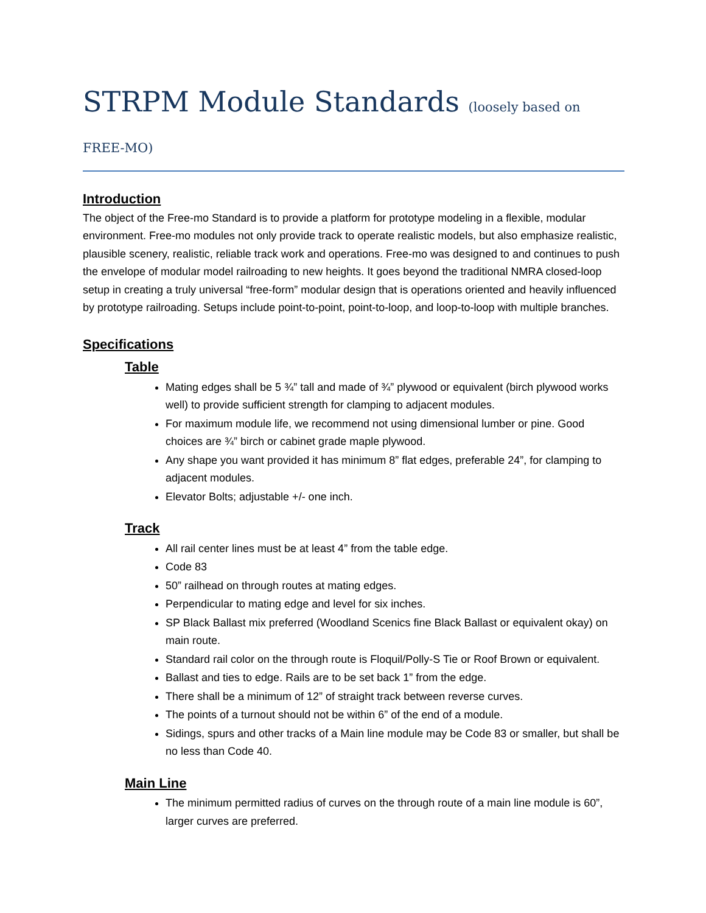STRPM Module Standards (loosely based on FREE-MO)
Introduction
The object of the Free-mo Standard is to provide a platform for prototype modeling in a flexible, modular environment. Free-mo modules not only provide track to operate realistic models, but also emphasize realistic, plausible scenery, realistic, reliable track work and operations. Free-mo was designed to and continues to push the envelope of modular model railroading to new heights. It goes beyond the traditional NMRA closed-loop setup in creating a truly universal “free-form” modular design that is operations oriented and heavily influenced by prototype railroading. Setups include point-to-point, point-to-loop, and loop-to-loop with multiple branches.
Specifications
Table
Mating edges shall be 5 ¾” tall and made of ¾” plywood or equivalent (birch plywood works well) to provide sufficient strength for clamping to adjacent modules.
For maximum module life, we recommend not using dimensional lumber or pine. Good choices are ¾” birch or cabinet grade maple plywood.
Any shape you want provided it has minimum 8” flat edges, preferable 24”, for clamping to adjacent modules.
Elevator Bolts; adjustable +/- one inch.
Track
All rail center lines must be at least 4” from the table edge.
Code 83
50” railhead on through routes at mating edges.
Perpendicular to mating edge and level for six inches.
SP Black Ballast mix preferred (Woodland Scenics fine Black Ballast or equivalent okay) on main route.
Standard rail color on the through route is Floquil/Polly-S Tie or Roof Brown or equivalent.
Ballast and ties to edge. Rails are to be set back 1” from the edge.
There shall be a minimum of 12” of straight track between reverse curves.
The points of a turnout should not be within 6” of the end of a module.
Sidings, spurs and other tracks of a Main line module may be Code 83 or smaller, but shall be no less than Code 40.
Main Line
The minimum permitted radius of curves on the through route of a main line module is 60”, larger curves are preferred.